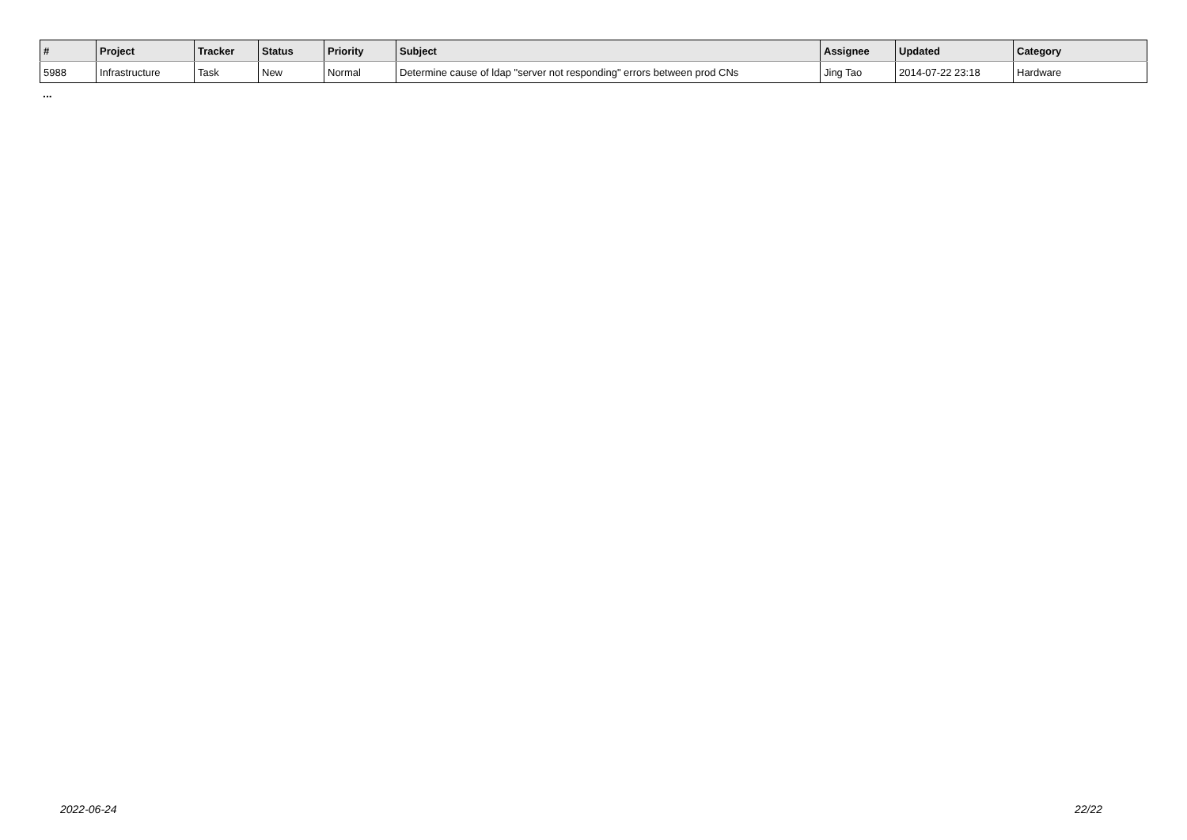| # | Project | Tracker | Status | Priority | Subject | Assignee | Updated | Category |
| --- | --- | --- | --- | --- | --- | --- | --- | --- |
| 5988 | Infrastructure | Task | New | Normal | Determine cause of ldap "server not responding" errors between prod CNs | Jing Tao | 2014-07-22 23:18 | Hardware |
...
2022-06-24 22/22